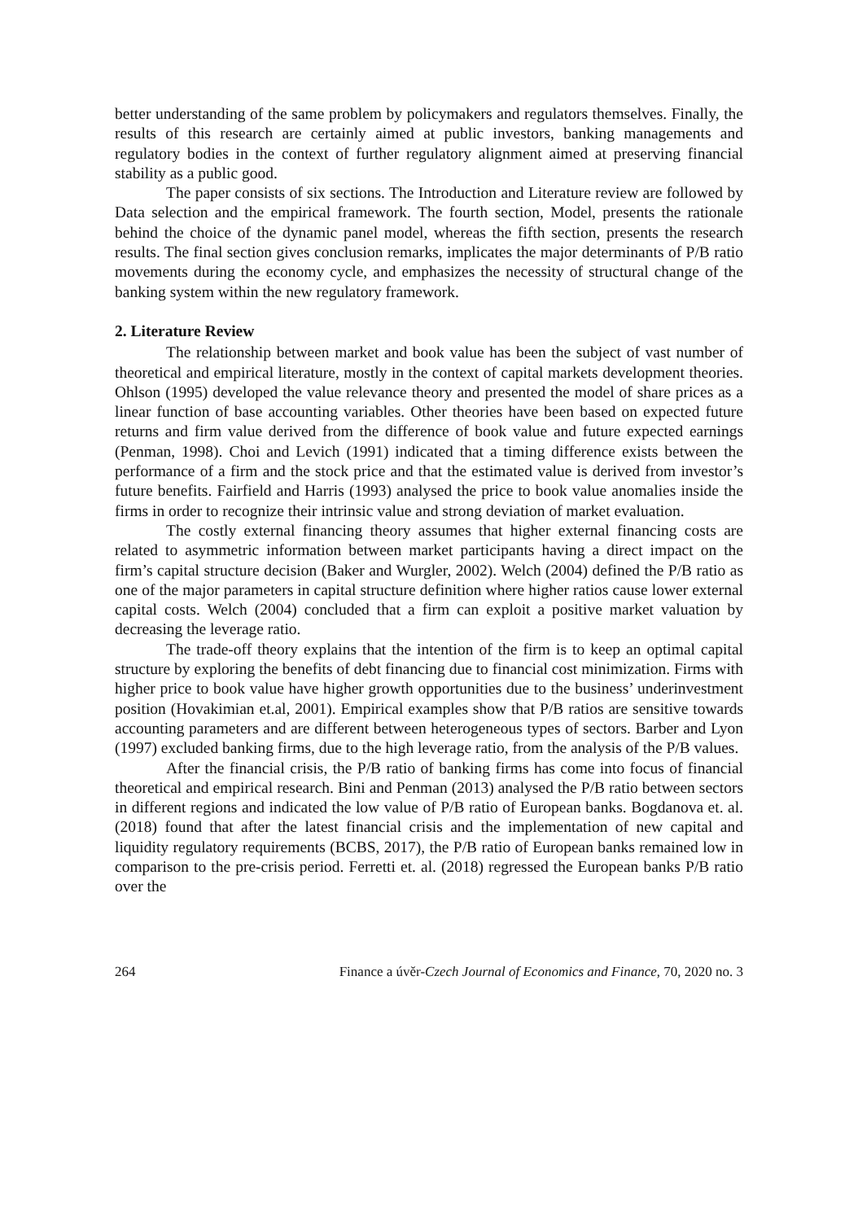better understanding of the same problem by policymakers and regulators themselves. Finally, the results of this research are certainly aimed at public investors, banking managements and regulatory bodies in the context of further regulatory alignment aimed at preserving financial stability as a public good.
The paper consists of six sections. The Introduction and Literature review are followed by Data selection and the empirical framework. The fourth section, Model, presents the rationale behind the choice of the dynamic panel model, whereas the fifth section, presents the research results. The final section gives conclusion remarks, implicates the major determinants of P/B ratio movements during the economy cycle, and emphasizes the necessity of structural change of the banking system within the new regulatory framework.
2. Literature Review
The relationship between market and book value has been the subject of vast number of theoretical and empirical literature, mostly in the context of capital markets development theories. Ohlson (1995) developed the value relevance theory and presented the model of share prices as a linear function of base accounting variables. Other theories have been based on expected future returns and firm value derived from the difference of book value and future expected earnings (Penman, 1998). Choi and Levich (1991) indicated that a timing difference exists between the performance of a firm and the stock price and that the estimated value is derived from investor’s future benefits. Fairfield and Harris (1993) analysed the price to book value anomalies inside the firms in order to recognize their intrinsic value and strong deviation of market evaluation.
The costly external financing theory assumes that higher external financing costs are related to asymmetric information between market participants having a direct impact on the firm’s capital structure decision (Baker and Wurgler, 2002). Welch (2004) defined the P/B ratio as one of the major parameters in capital structure definition where higher ratios cause lower external capital costs. Welch (2004) concluded that a firm can exploit a positive market valuation by decreasing the leverage ratio.
The trade-off theory explains that the intention of the firm is to keep an optimal capital structure by exploring the benefits of debt financing due to financial cost minimization. Firms with higher price to book value have higher growth opportunities due to the business’ underinvestment position (Hovakimian et.al, 2001). Empirical examples show that P/B ratios are sensitive towards accounting parameters and are different between heterogeneous types of sectors. Barber and Lyon (1997) excluded banking firms, due to the high leverage ratio, from the analysis of the P/B values.
After the financial crisis, the P/B ratio of banking firms has come into focus of financial theoretical and empirical research. Bini and Penman (2013) analysed the P/B ratio between sectors in different regions and indicated the low value of P/B ratio of European banks. Bogdanova et. al. (2018) found that after the latest financial crisis and the implementation of new capital and liquidity regulatory requirements (BCBS, 2017), the P/B ratio of European banks remained low in comparison to the pre-crisis period. Ferretti et. al. (2018) regressed the European banks P/B ratio over the
264 Finance a úvěr-Czech Journal of Economics and Finance, 70, 2020 no. 3